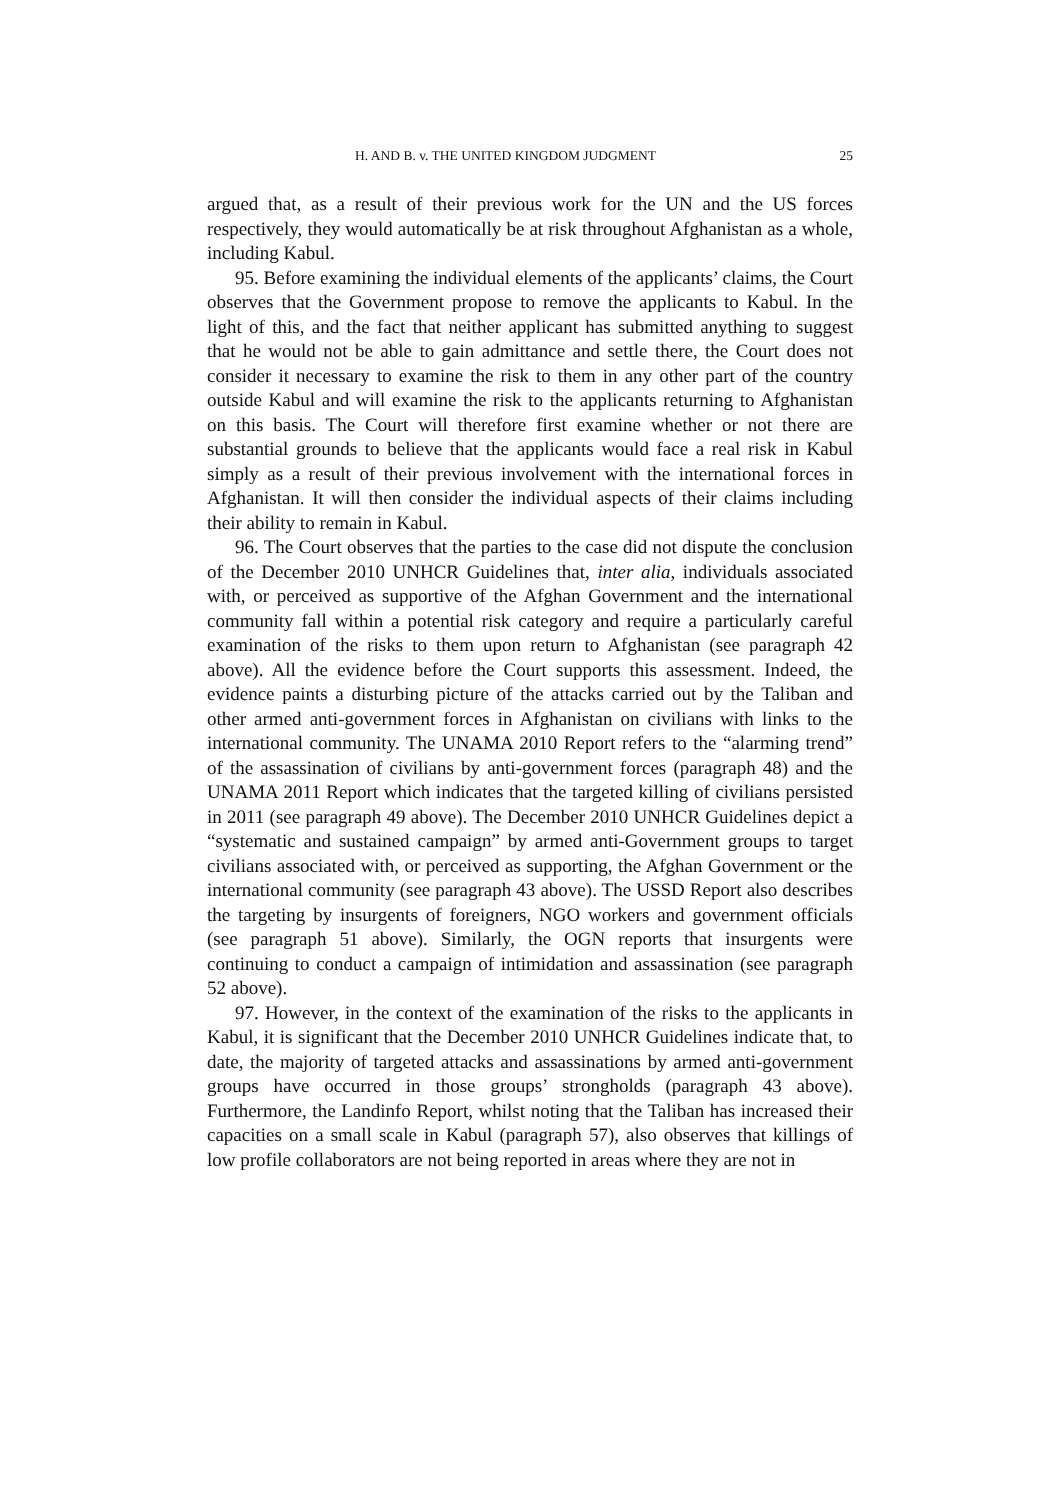H. AND B. v. THE UNITED KINGDOM JUDGMENT 25
argued that, as a result of their previous work for the UN and the US forces respectively, they would automatically be at risk throughout Afghanistan as a whole, including Kabul.
95. Before examining the individual elements of the applicants’ claims, the Court observes that the Government propose to remove the applicants to Kabul. In the light of this, and the fact that neither applicant has submitted anything to suggest that he would not be able to gain admittance and settle there, the Court does not consider it necessary to examine the risk to them in any other part of the country outside Kabul and will examine the risk to the applicants returning to Afghanistan on this basis. The Court will therefore first examine whether or not there are substantial grounds to believe that the applicants would face a real risk in Kabul simply as a result of their previous involvement with the international forces in Afghanistan. It will then consider the individual aspects of their claims including their ability to remain in Kabul.
96. The Court observes that the parties to the case did not dispute the conclusion of the December 2010 UNHCR Guidelines that, inter alia, individuals associated with, or perceived as supportive of the Afghan Government and the international community fall within a potential risk category and require a particularly careful examination of the risks to them upon return to Afghanistan (see paragraph 42 above). All the evidence before the Court supports this assessment. Indeed, the evidence paints a disturbing picture of the attacks carried out by the Taliban and other armed anti-government forces in Afghanistan on civilians with links to the international community. The UNAMA 2010 Report refers to the “alarming trend” of the assassination of civilians by anti-government forces (paragraph 48) and the UNAMA 2011 Report which indicates that the targeted killing of civilians persisted in 2011 (see paragraph 49 above). The December 2010 UNHCR Guidelines depict a “systematic and sustained campaign” by armed anti-Government groups to target civilians associated with, or perceived as supporting, the Afghan Government or the international community (see paragraph 43 above). The USSD Report also describes the targeting by insurgents of foreigners, NGO workers and government officials (see paragraph 51 above). Similarly, the OGN reports that insurgents were continuing to conduct a campaign of intimidation and assassination (see paragraph 52 above).
97. However, in the context of the examination of the risks to the applicants in Kabul, it is significant that the December 2010 UNHCR Guidelines indicate that, to date, the majority of targeted attacks and assassinations by armed anti-government groups have occurred in those groups’ strongholds (paragraph 43 above). Furthermore, the Landinfo Report, whilst noting that the Taliban has increased their capacities on a small scale in Kabul (paragraph 57), also observes that killings of low profile collaborators are not being reported in areas where they are not in